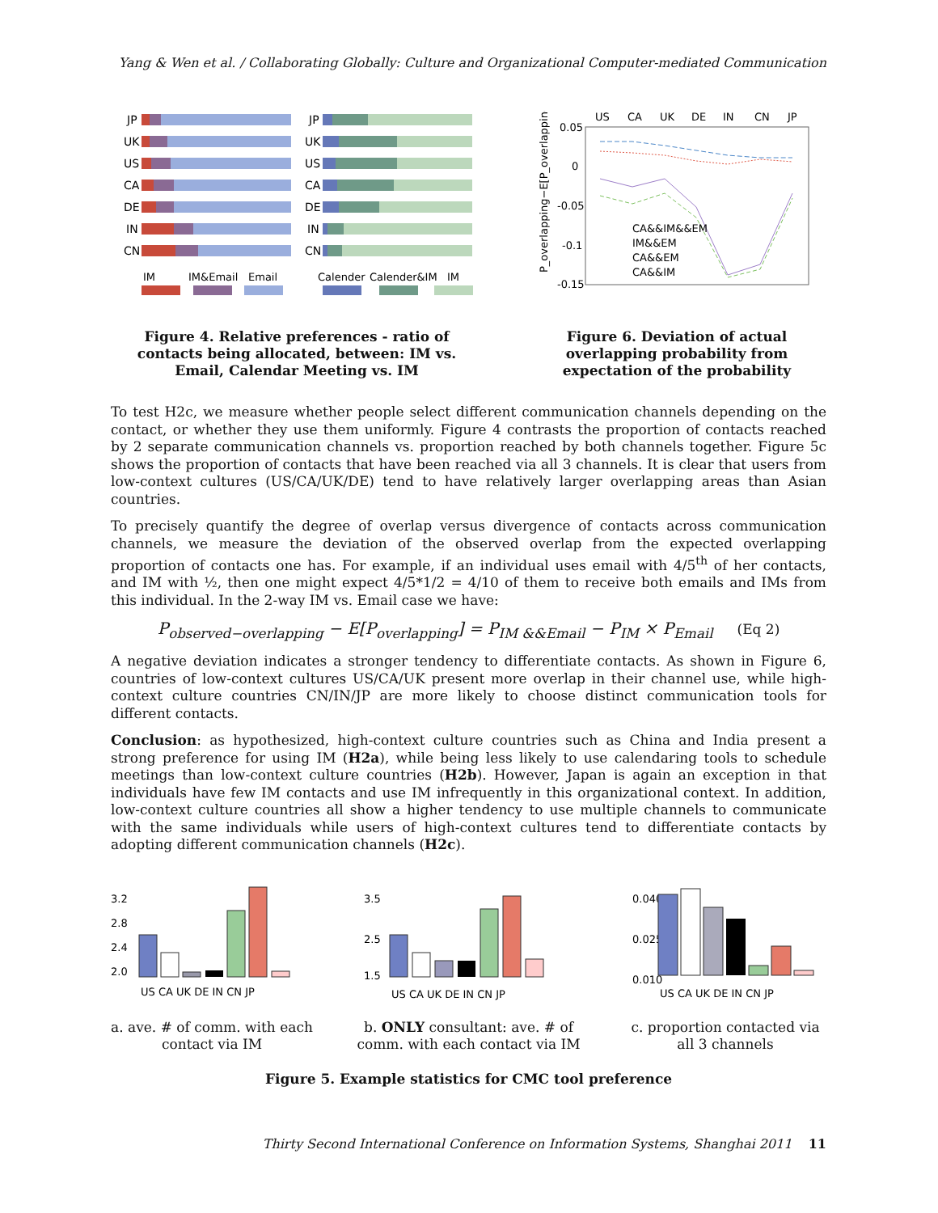Yang & Wen et al. / Collaborating Globally: Culture and Organizational Computer-mediated Communication
JP
JP
UK
UK
US
US
CA
CA
DE
DE
IN
IN
CN
CN
IM
IM&Email
Email
Calender
Calender&IM
IM
Figure 4. Relative preferences - ratio of contacts being allocated, between: IM vs. Email, Calendar Meeting vs. IM
US
CA
UK
DE
IN
CN
JP
0.05
0
-0.05
-0.1
-0.15
P_overlapping−E[P_overlapping]
CA&&IM&&EM
IM&&EM
CA&&EM
CA&&IM
Figure 6. Deviation of actual overlapping probability from expectation of the probability
To test H2c, we measure whether people select different communication channels depending on the contact, or whether they use them uniformly. Figure 4 contrasts the proportion of contacts reached by 2 separate communication channels vs. proportion reached by both channels together. Figure 5c shows the proportion of contacts that have been reached via all 3 channels. It is clear that users from low-context cultures (US/CA/UK/DE) tend to have relatively larger overlapping areas than Asian countries.
To precisely quantify the degree of overlap versus divergence of contacts across communication channels, we measure the deviation of the observed overlap from the expected overlapping proportion of contacts one has. For example, if an individual uses email with 4/5<sup>th</sup> of her contacts, and IM with ½, then one might expect 4/5*1/2 = 4/10 of them to receive both emails and IMs from this individual. In the 2-way IM vs. Email case we have:
P<sub>observed−overlapping</sub> − E[P<sub>overlapping</sub>] = P<sub>IM &&Email</sub> − P<sub>IM</sub> × P<sub>Email</sub> (Eq 2)
A negative deviation indicates a stronger tendency to differentiate contacts. As shown in Figure 6, countries of low-context cultures US/CA/UK present more overlap in their channel use, while high-context culture countries CN/IN/JP are more likely to choose distinct communication tools for different contacts.
Conclusion: as hypothesized, high-context culture countries such as China and India present a strong preference for using IM (H2a), while being less likely to use calendaring tools to schedule meetings than low-context culture countries (H2b). However, Japan is again an exception in that individuals have few IM contacts and use IM infrequently in this organizational context. In addition, low-context culture countries all show a higher tendency to use multiple channels to communicate with the same individuals while users of high-context cultures tend to differentiate contacts by adopting different communication channels (H2c).
2.0
2.4
2.8
3.2
US CA UK DE IN CN JP
a. ave. # of comm. with each contact via IM
1.5
2.5
3.5
US CA UK DE IN CN JP
b. ONLY consultant: ave. # of comm. with each contact via IM
0.010
0.025
0.040
US CA UK DE IN CN JP
c. proportion contacted via all 3 channels
Figure 5. Example statistics for CMC tool preference
Thirty Second International Conference on Information Systems, Shanghai 2011 11